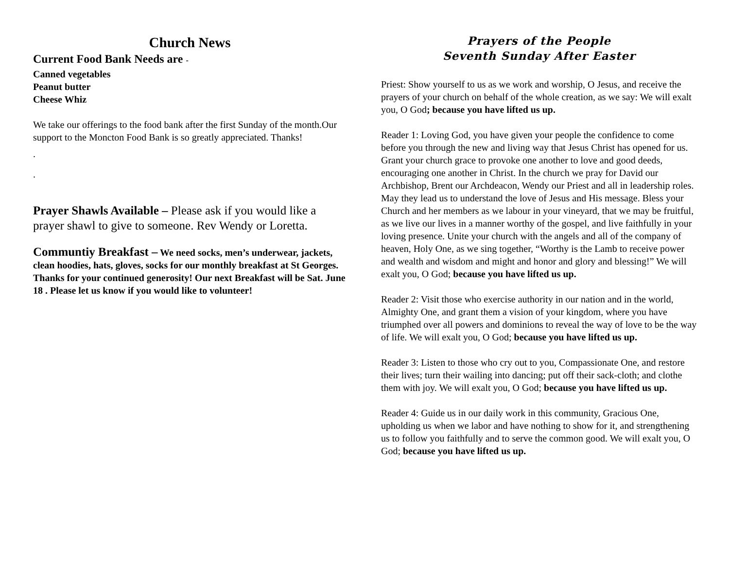Church News
Current Food Bank Needs are -
Canned vegetables
Peanut butter
Cheese Whiz
We take our offerings to the food bank after the first Sunday of the month.Our support to the Moncton Food Bank is so greatly appreciated. Thanks!
.
.
Prayer Shawls Available – Please ask if you would like a prayer shawl to give to someone. Rev Wendy or Loretta.
Communtiy Breakfast – We need socks, men’s underwear, jackets, clean hoodies, hats, gloves, socks for our monthly breakfast at St Georges. Thanks for your continued generosity! Our next Breakfast will be Sat. June 18 . Please let us know if you would like to volunteer!
Prayers of the People
Seventh Sunday After Easter
Priest: Show yourself to us as we work and worship, O Jesus, and receive the prayers of your church on behalf of the whole creation, as we say: We will exalt you, O God; because you have lifted us up.
Reader 1: Loving God, you have given your people the confidence to come before you through the new and living way that Jesus Christ has opened for us. Grant your church grace to provoke one another to love and good deeds, encouraging one another in Christ. In the church we pray for David our Archbishop, Brent our Archdeacon, Wendy our Priest and all in leadership roles. May they lead us to understand the love of Jesus and His message. Bless your Church and her members as we labour in your vineyard, that we may be fruitful, as we live our lives in a manner worthy of the gospel, and live faithfully in your loving presence. Unite your church with the angels and all of the company of heaven, Holy One, as we sing together, “Worthy is the Lamb to receive power and wealth and wisdom and might and honor and glory and blessing!” We will exalt you, O God; because you have lifted us up.
Reader 2: Visit those who exercise authority in our nation and in the world, Almighty One, and grant them a vision of your kingdom, where you have triumphed over all powers and dominions to reveal the way of love to be the way of life. We will exalt you, O God; because you have lifted us up.
Reader 3: Listen to those who cry out to you, Compassionate One, and restore their lives; turn their wailing into dancing; put off their sack-cloth; and clothe them with joy. We will exalt you, O God; because you have lifted us up.
Reader 4: Guide us in our daily work in this community, Gracious One, upholding us when we labor and have nothing to show for it, and strengthening us to follow you faithfully and to serve the common good. We will exalt you, O God; because you have lifted us up.